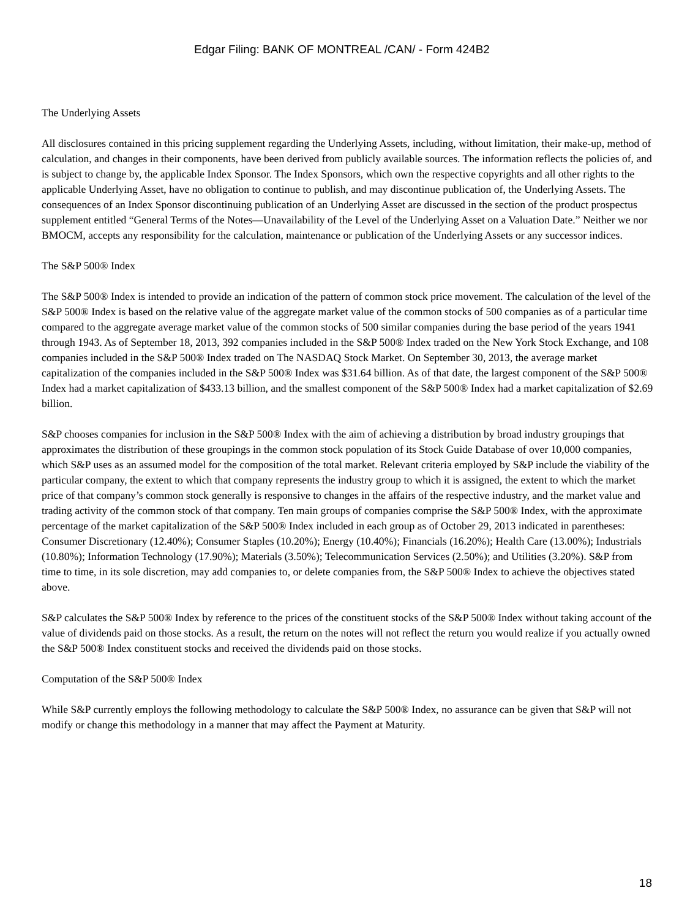Edgar Filing: BANK OF MONTREAL /CAN/ - Form 424B2
The Underlying Assets
All disclosures contained in this pricing supplement regarding the Underlying Assets, including, without limitation, their make-up, method of calculation, and changes in their components, have been derived from publicly available sources. The information reflects the policies of, and is subject to change by, the applicable Index Sponsor. The Index Sponsors, which own the respective copyrights and all other rights to the applicable Underlying Asset, have no obligation to continue to publish, and may discontinue publication of, the Underlying Assets. The consequences of an Index Sponsor discontinuing publication of an Underlying Asset are discussed in the section of the product prospectus supplement entitled “General Terms of the Notes—Unavailability of the Level of the Underlying Asset on a Valuation Date.” Neither we nor BMOCM, accepts any responsibility for the calculation, maintenance or publication of the Underlying Assets or any successor indices.
The S&P 500® Index
The S&P 500® Index is intended to provide an indication of the pattern of common stock price movement. The calculation of the level of the S&P 500® Index is based on the relative value of the aggregate market value of the common stocks of 500 companies as of a particular time compared to the aggregate average market value of the common stocks of 500 similar companies during the base period of the years 1941 through 1943. As of September 18, 2013, 392 companies included in the S&P 500® Index traded on the New York Stock Exchange, and 108 companies included in the S&P 500® Index traded on The NASDAQ Stock Market. On September 30, 2013, the average market capitalization of the companies included in the S&P 500® Index was $31.64 billion. As of that date, the largest component of the S&P 500® Index had a market capitalization of $433.13 billion, and the smallest component of the S&P 500® Index had a market capitalization of $2.69 billion.
S&P chooses companies for inclusion in the S&P 500® Index with the aim of achieving a distribution by broad industry groupings that approximates the distribution of these groupings in the common stock population of its Stock Guide Database of over 10,000 companies, which S&P uses as an assumed model for the composition of the total market. Relevant criteria employed by S&P include the viability of the particular company, the extent to which that company represents the industry group to which it is assigned, the extent to which the market price of that company’s common stock generally is responsive to changes in the affairs of the respective industry, and the market value and trading activity of the common stock of that company. Ten main groups of companies comprise the S&P 500® Index, with the approximate percentage of the market capitalization of the S&P 500® Index included in each group as of October 29, 2013 indicated in parentheses: Consumer Discretionary (12.40%); Consumer Staples (10.20%); Energy (10.40%); Financials (16.20%); Health Care (13.00%); Industrials (10.80%); Information Technology (17.90%); Materials (3.50%); Telecommunication Services (2.50%); and Utilities (3.20%). S&P from time to time, in its sole discretion, may add companies to, or delete companies from, the S&P 500® Index to achieve the objectives stated above.
S&P calculates the S&P 500® Index by reference to the prices of the constituent stocks of the S&P 500® Index without taking account of the value of dividends paid on those stocks. As a result, the return on the notes will not reflect the return you would realize if you actually owned the S&P 500® Index constituent stocks and received the dividends paid on those stocks.
Computation of the S&P 500® Index
While S&P currently employs the following methodology to calculate the S&P 500® Index, no assurance can be given that S&P will not modify or change this methodology in a manner that may affect the Payment at Maturity.
18